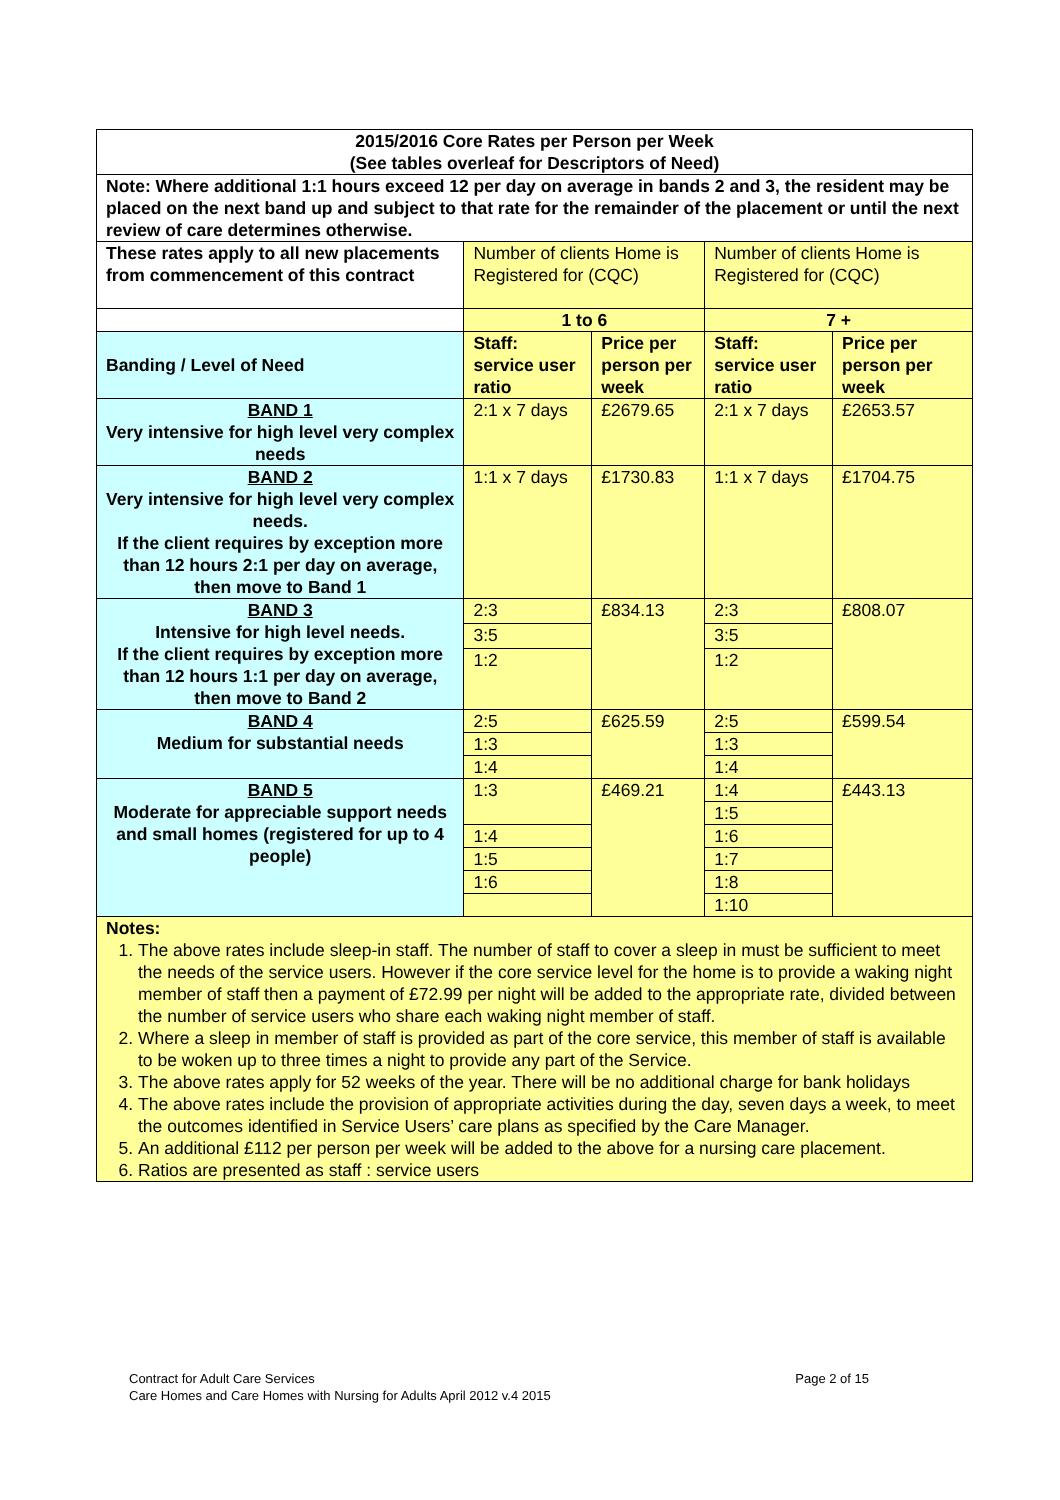| 2015/2016 Core Rates per Person per Week (See tables overleaf for Descriptors of Need) | | | | |
| --- | --- | --- | --- | --- |
| Note: Where additional 1:1 hours exceed 12 per day on average in bands 2 and 3, the resident may be placed on the next band up and subject to that rate for the remainder of the placement or until the next review of care determines otherwise. | | | | |
| These rates apply to all new placements from commencement of this contract | Number of clients Home is Registered for (CQC) | | Number of clients Home is Registered for (CQC) | |
| | 1 to 6 | | 7 + | |
| Banding / Level of Need | Staff: service user ratio | Price per person per week | Staff: service user ratio | Price per person per week |
| BAND 1 Very intensive for high level very complex needs | 2:1 x 7 days | £2679.65 | 2:1 x 7 days | £2653.57 |
| BAND 2 Very intensive for high level very complex needs. If the client requires by exception more than 12 hours 2:1 per day on average, then move to Band 1 | 1:1 x 7 days | £1730.83 | 1:1 x 7 days | £1704.75 |
| BAND 3 Intensive for high level needs. If the client requires by exception more than 12 hours 1:1 per day on average, then move to Band 2 | 2:3 | £834.13 | 2:3 | £808.07 |
| | 3:5 | | 3:5 | |
| | 1:2 | | 1:2 | |
| BAND 4 Medium for substantial needs | 2:5 | £625.59 | 2:5 | £599.54 |
| | 1:3 | | 1:3 | |
| | 1:4 | | 1:4 | |
| BAND 5 Moderate for appreciable support needs and small homes (registered for up to 4 people) | 1:3 | £469.21 | 1:4 | £443.13 |
| | | | 1:5 | |
| | 1:4 | | 1:6 | |
| | 1:5 | | 1:7 | |
| | 1:6 | | 1:8 | |
| | | | 1:10 | |
| Notes: 1. The above rates include sleep-in staff. The number of staff to cover a sleep in must be sufficient to meet the needs of the service users. However if the core service level for the home is to provide a waking night member of staff then a payment of £72.99 per night will be added to the appropriate rate, divided between the number of service users who share each waking night member of staff. 2. Where a sleep in member of staff is provided as part of the core service, this member of staff is available to be woken up to three times a night to provide any part of the Service. 3. The above rates apply for 52 weeks of the year. There will be no additional charge for bank holidays 4. The above rates include the provision of appropriate activities during the day, seven days a week, to meet the outcomes identified in Service Users’ care plans as specified by the Care Manager. 5. An additional £112 per person per week will be added to the above for a nursing care placement. 6. Ratios are presented as staff : service users | | | | |
Contract for Adult Care Services
Care Homes and Care Homes with Nursing for Adults April 2012 v.4 2015
Page 2 of 15